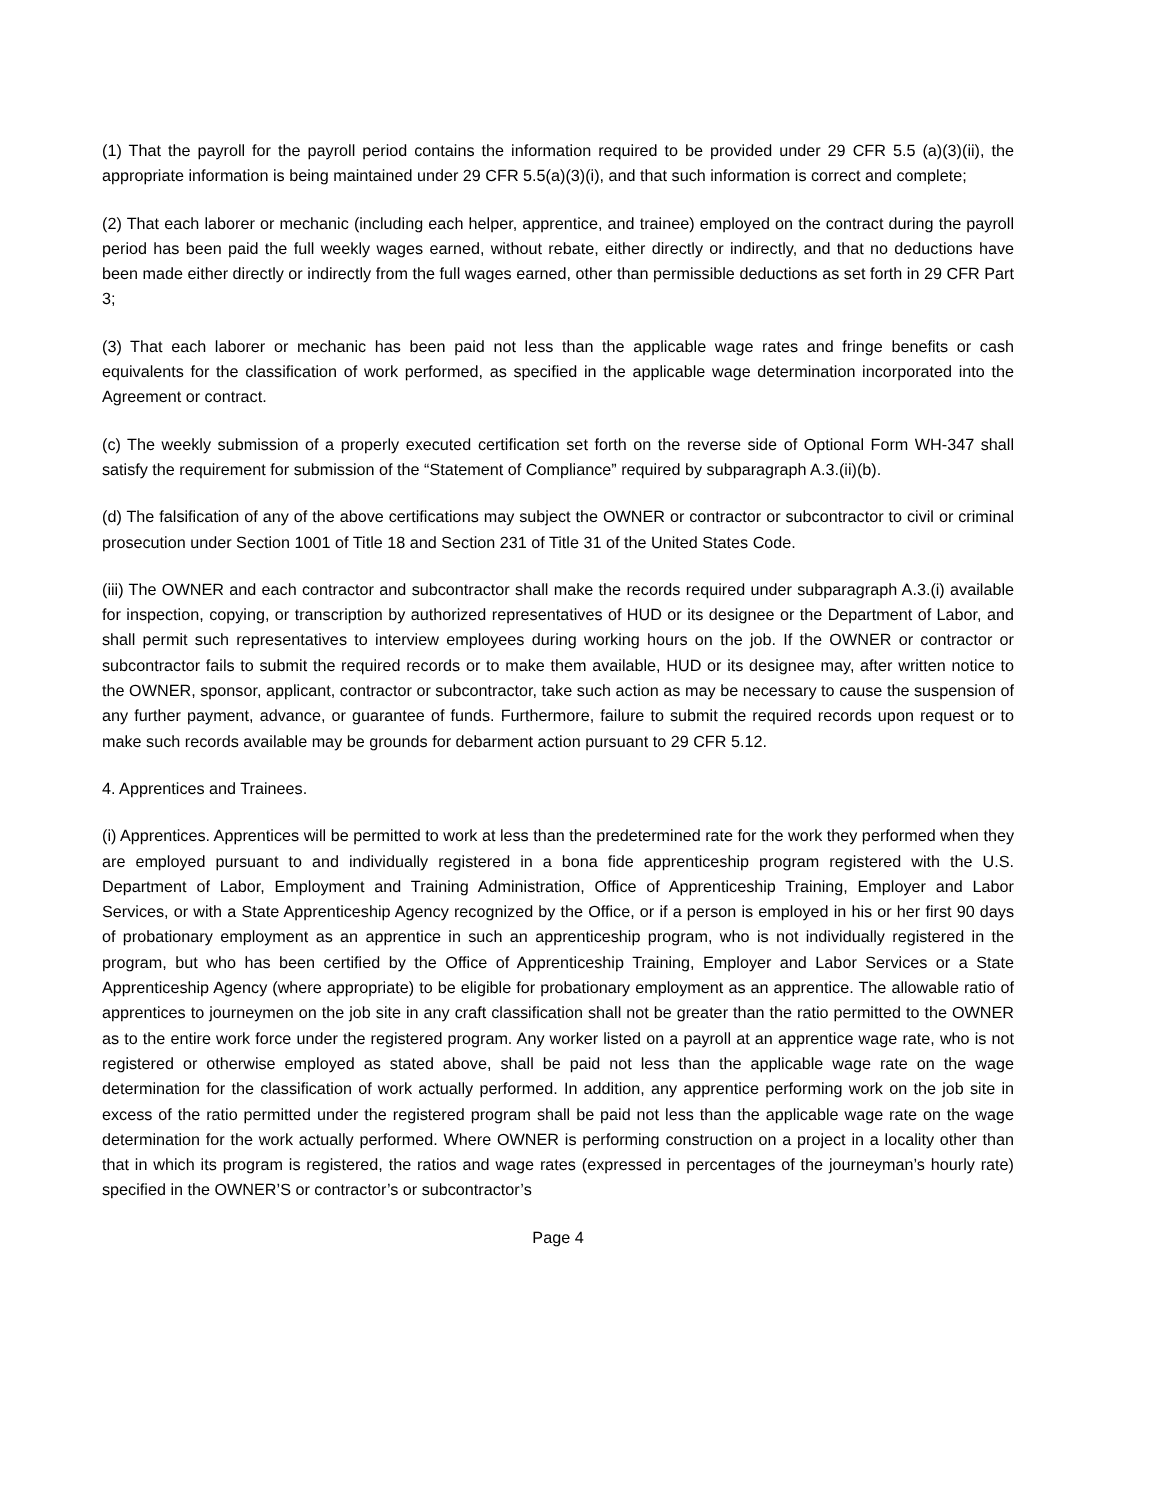(1) That the payroll for the payroll period contains the information required to be provided under 29 CFR 5.5 (a)(3)(ii), the appropriate information is being maintained under 29 CFR 5.5(a)(3)(i), and that such information is correct and complete;
(2) That each laborer or mechanic (including each helper, apprentice, and trainee) employed on the contract during the payroll period has been paid the full weekly wages earned, without rebate, either directly or indirectly, and that no deductions have been made either directly or indirectly from the full wages earned, other than permissible deductions as set forth in 29 CFR Part 3;
(3) That each laborer or mechanic has been paid not less than the applicable wage rates and fringe benefits or cash equivalents for the classification of work performed, as specified in the applicable wage determination incorporated into the Agreement or contract.
(c) The weekly submission of a properly executed certification set forth on the reverse side of Optional Form WH-347 shall satisfy the requirement for submission of the “Statement of Compliance” required by subparagraph A.3.(ii)(b).
(d) The falsification of any of the above certifications may subject the OWNER or contractor or subcontractor to civil or criminal prosecution under Section 1001 of Title 18 and Section 231 of Title 31 of the United States Code.
(iii) The OWNER and each contractor and subcontractor shall make the records required under subparagraph A.3.(i) available for inspection, copying, or transcription by authorized representatives of HUD or its designee or the Department of Labor, and shall permit such representatives to interview employees during working hours on the job. If the OWNER or contractor or subcontractor fails to submit the required records or to make them available, HUD or its designee may, after written notice to the OWNER, sponsor, applicant, contractor or subcontractor, take such action as may be necessary to cause the suspension of any further payment, advance, or guarantee of funds. Furthermore, failure to submit the required records upon request or to make such records available may be grounds for debarment action pursuant to 29 CFR 5.12.
4. Apprentices and Trainees.
(i) Apprentices. Apprentices will be permitted to work at less than the predetermined rate for the work they performed when they are employed pursuant to and individually registered in a bona fide apprenticeship program registered with the U.S. Department of Labor, Employment and Training Administration, Office of Apprenticeship Training, Employer and Labor Services, or with a State Apprenticeship Agency recognized by the Office, or if a person is employed in his or her first 90 days of probationary employment as an apprentice in such an apprenticeship program, who is not individually registered in the program, but who has been certified by the Office of Apprenticeship Training, Employer and Labor Services or a State Apprenticeship Agency (where appropriate) to be eligible for probationary employment as an apprentice. The allowable ratio of apprentices to journeymen on the job site in any craft classification shall not be greater than the ratio permitted to the OWNER as to the entire work force under the registered program. Any worker listed on a payroll at an apprentice wage rate, who is not registered or otherwise employed as stated above, shall be paid not less than the applicable wage rate on the wage determination for the classification of work actually performed. In addition, any apprentice performing work on the job site in excess of the ratio permitted under the registered program shall be paid not less than the applicable wage rate on the wage determination for the work actually performed. Where OWNER is performing construction on a project in a locality other than that in which its program is registered, the ratios and wage rates (expressed in percentages of the journeyman’s hourly rate) specified in the OWNER’S or contractor’s or subcontractor’s
Page 4